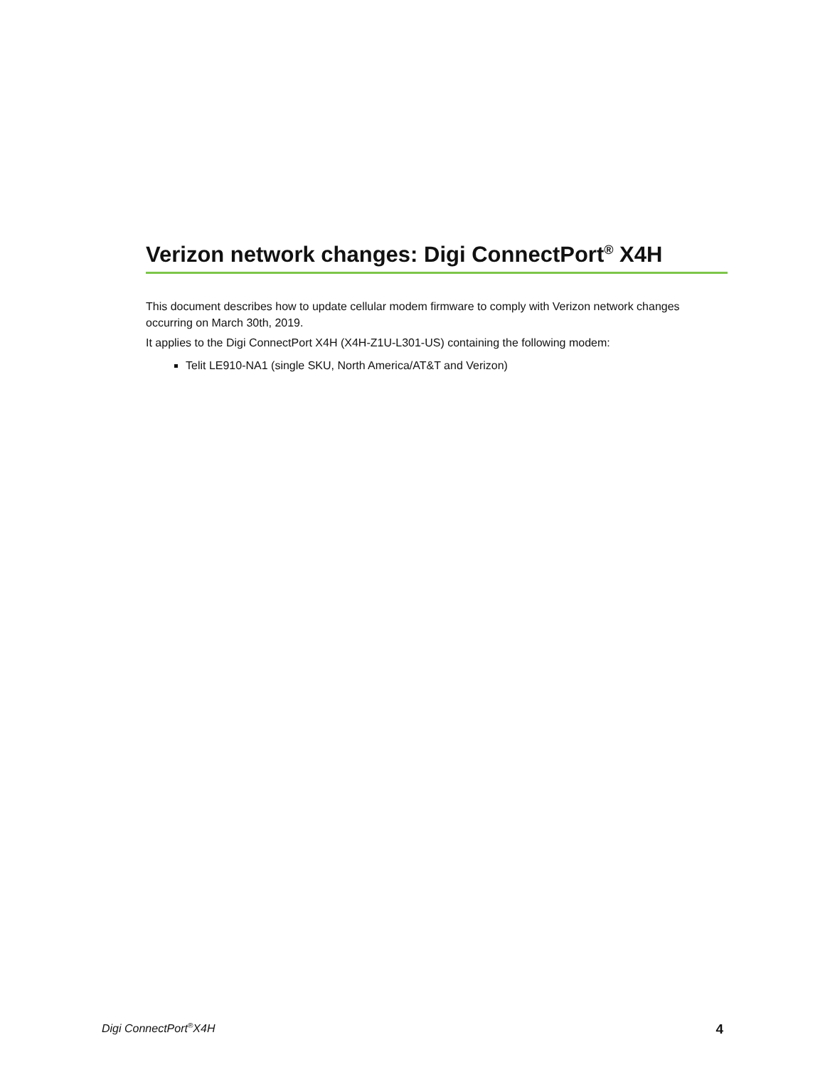Verizon network changes: Digi ConnectPort<sup>®</sup> X4H
This document describes how to update cellular modem firmware to comply with Verizon network changes occurring on March 30th, 2019.
It applies to the Digi ConnectPort X4H (X4H-Z1U-L301-US) containing the following modem:
Telit LE910-NA1 (single SKU, North America/AT&T and Verizon)
Digi ConnectPort<sup>®</sup>X4H 4